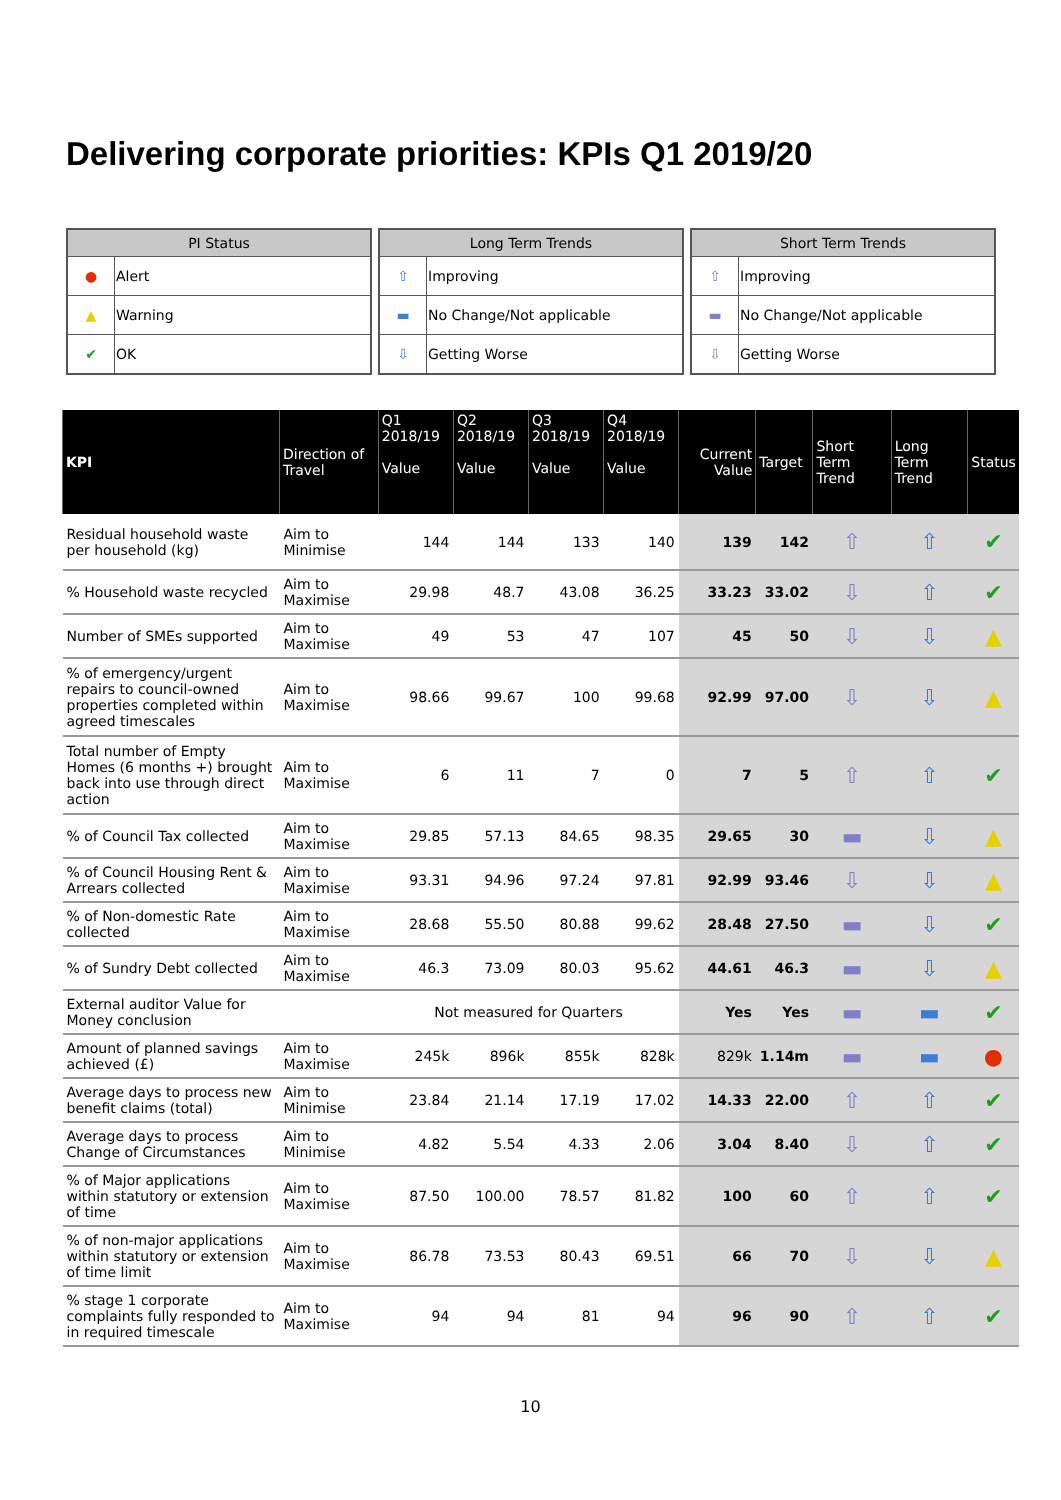Delivering corporate priorities: KPIs Q1 2019/20
| PI Status | |
| --- | --- |
| ● | Alert |
| ▲ | Warning |
| ✔ | OK |
| Long Term Trends | |
| --- | --- |
| ⇧ | Improving |
| ▬ | No Change/Not applicable |
| ⇩ | Getting Worse |
| Short Term Trends | |
| --- | --- |
| ⇧ | Improving |
| ▬ | No Change/Not applicable |
| ⇩ | Getting Worse |
| KPI | Direction of Travel | Q1 2018/19 Value | Q2 2018/19 Value | Q3 2018/19 Value | Q4 2018/19 Value | Current Value | Target | Short Term Trend | Long Term Trend | Status |
| --- | --- | --- | --- | --- | --- | --- | --- | --- | --- | --- |
| Residual household waste per household (kg) | Aim to Minimise | 144 | 144 | 133 | 140 | 139 | 142 | ⇧ | ⇧ | ✔ |
| % Household waste recycled | Aim to Maximise | 29.98 | 48.7 | 43.08 | 36.25 | 33.23 | 33.02 | ⇩ | ⇧ | ✔ |
| Number of SMEs supported | Aim to Maximise | 49 | 53 | 47 | 107 | 45 | 50 | ⇩ | ⇩ | ▲ |
| % of emergency/urgent repairs to council-owned properties completed within agreed timescales | Aim to Maximise | 98.66 | 99.67 | 100 | 99.68 | 92.99 | 97.00 | ⇩ | ⇩ | ▲ |
| Total number of Empty Homes (6 months +) brought back into use through direct action | Aim to Maximise | 6 | 11 | 7 | 0 | 7 | 5 | ⇧ | ⇧ | ✔ |
| % of Council Tax collected | Aim to Maximise | 29.85 | 57.13 | 84.65 | 98.35 | 29.65 | 30 | ▬ | ⇩ | ▲ |
| % of Council Housing Rent & Arrears collected | Aim to Maximise | 93.31 | 94.96 | 97.24 | 97.81 | 92.99 | 93.46 | ⇩ | ⇩ | ▲ |
| % of Non-domestic Rate collected | Aim to Maximise | 28.68 | 55.50 | 80.88 | 99.62 | 28.48 | 27.50 | ▬ | ⇩ | ✔ |
| % of Sundry Debt collected | Aim to Maximise | 46.3 | 73.09 | 80.03 | 95.62 | 44.61 | 46.3 | ▬ | ⇩ | ▲ |
| External auditor Value for Money conclusion | | Not measured for Quarters | | | | Yes | Yes | ▬ | ▬ | ✔ |
| Amount of planned savings achieved (£) | Aim to Maximise | 245k | 896k | 855k | 828k | 829k | 1.14m | ▬ | ▬ | ● |
| Average days to process new benefit claims (total) | Aim to Minimise | 23.84 | 21.14 | 17.19 | 17.02 | 14.33 | 22.00 | ⇧ | ⇧ | ✔ |
| Average days to process Change of Circumstances | Aim to Minimise | 4.82 | 5.54 | 4.33 | 2.06 | 3.04 | 8.40 | ⇩ | ⇧ | ✔ |
| % of Major applications within statutory or extension of time | Aim to Maximise | 87.50 | 100.00 | 78.57 | 81.82 | 100 | 60 | ⇧ | ⇧ | ✔ |
| % of non-major applications within statutory or extension of time limit | Aim to Maximise | 86.78 | 73.53 | 80.43 | 69.51 | 66 | 70 | ⇩ | ⇩ | ▲ |
| % stage 1 corporate complaints fully responded to in required timescale | Aim to Maximise | 94 | 94 | 81 | 94 | 96 | 90 | ⇧ | ⇧ | ✔ |
10